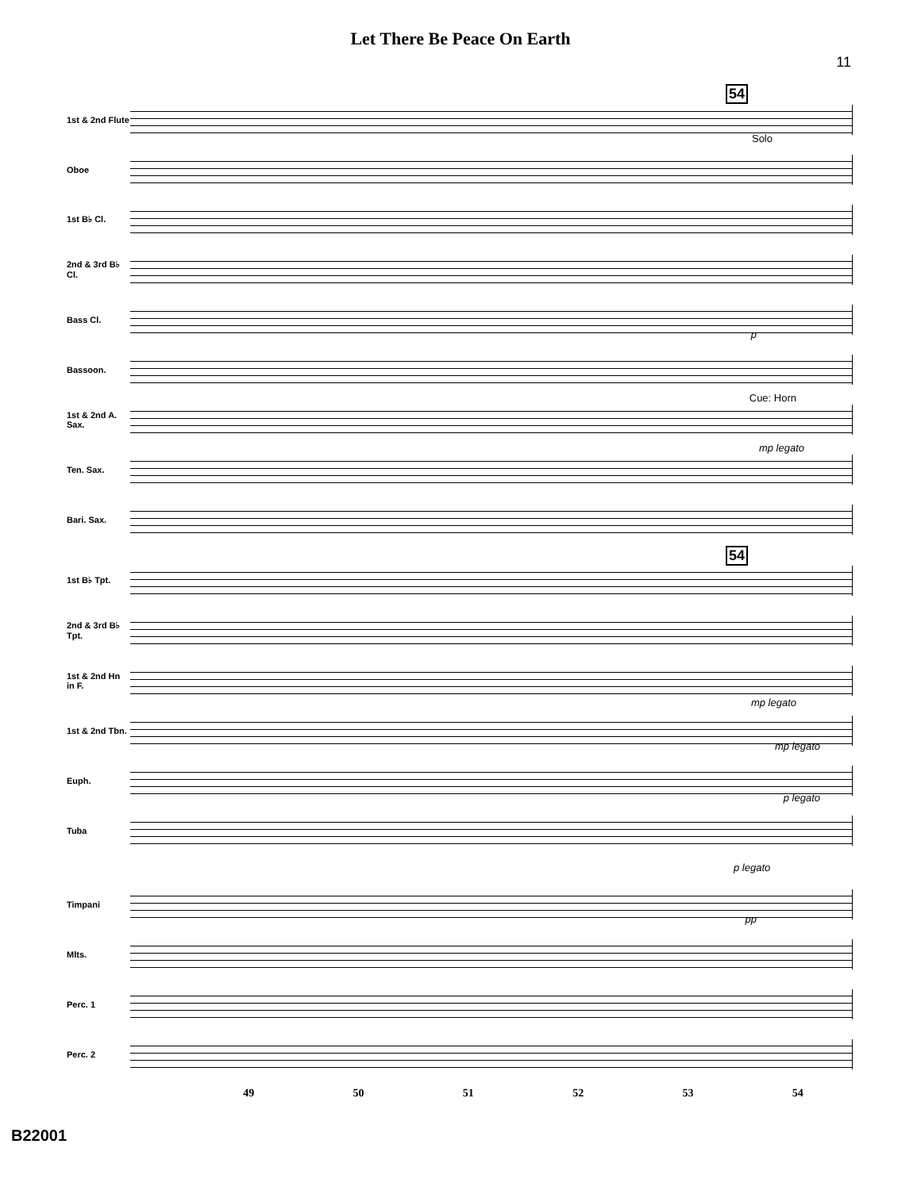Let There Be Peace On Earth
11
54
1st & 2nd Flute
Oboe
Solo
1st B♭ Cl.
2nd & 3rd B♭ Cl.
Bass Cl.
p
Bassoon.
1st & 2nd A. Sax.
Cue: Horn
Ten. Sax.
mp legato
Bari. Sax.
54
1st B♭ Tpt.
2nd & 3rd B♭ Tpt.
1st & 2nd Hn in F.
1st & 2nd Tbn.
mp legato
Euph.
mp legato
Tuba
p legato
p legato
Timpani
pp
Mlts.
Perc. 1
Perc. 2
49 50 51 52 53 54
B22001